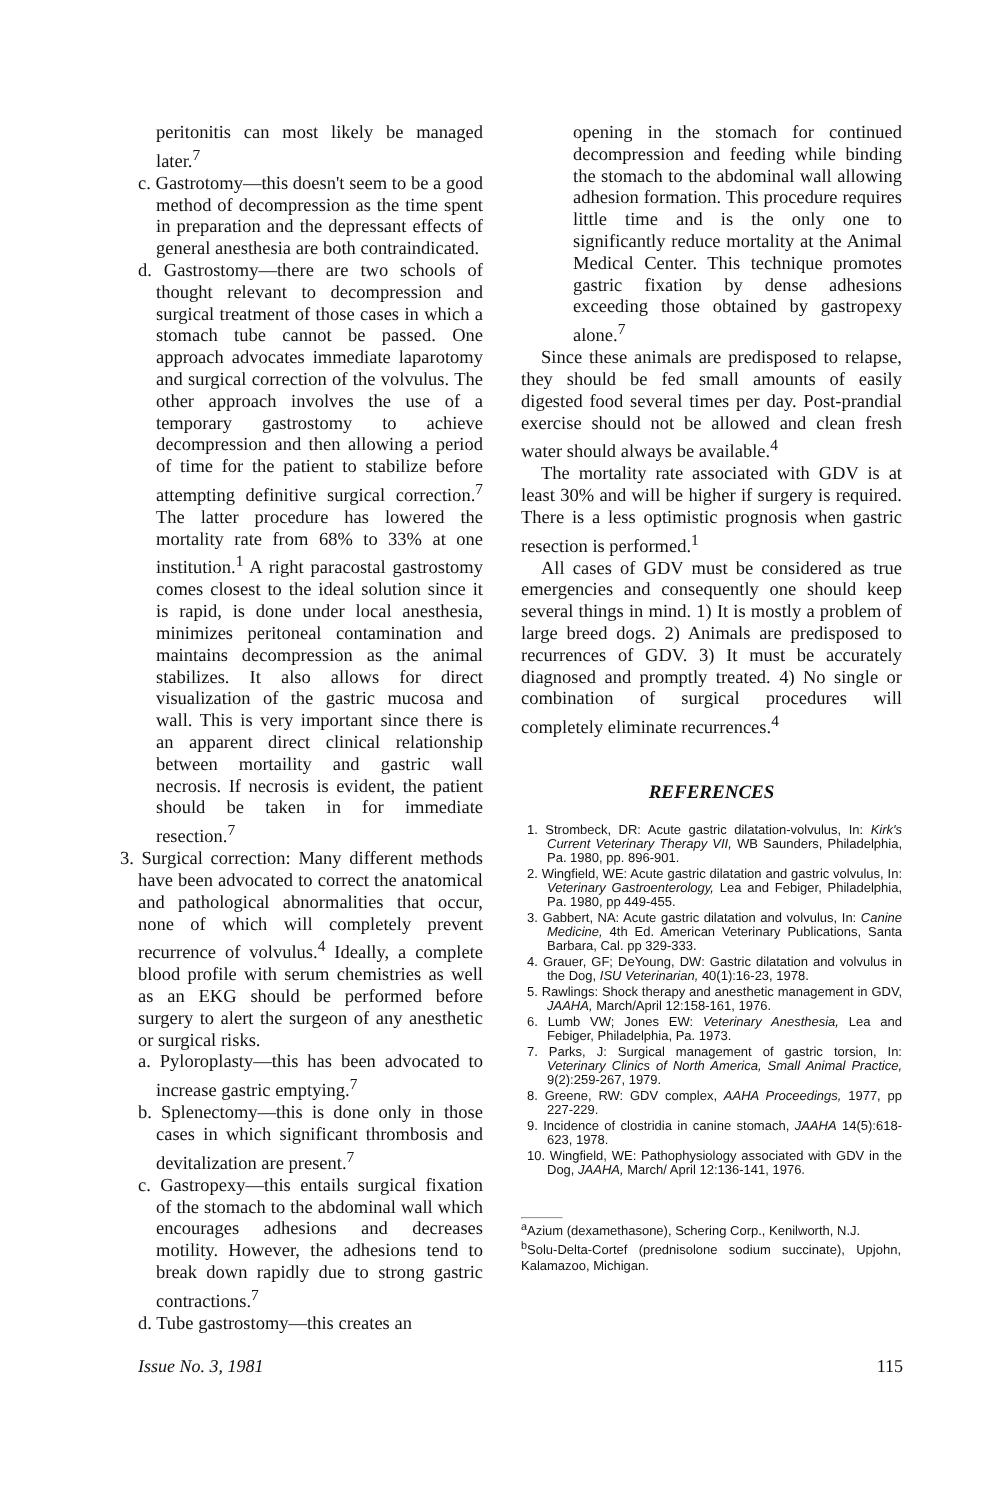peritonitis can most likely be managed later.<sup>7</sup>
c. Gastrotomy—this doesn't seem to be a good method of decompression as the time spent in preparation and the depressant effects of general anesthesia are both contraindicated.
d. Gastrostomy—there are two schools of thought relevant to decompression and surgical treatment of those cases in which a stomach tube cannot be passed. One approach advocates immediate laparotomy and surgical correction of the volvulus. The other approach involves the use of a temporary gastrostomy to achieve decompression and then allowing a period of time for the patient to stabilize before attempting definitive surgical correction.<sup>7</sup> The latter procedure has lowered the mortality rate from 68% to 33% at one institution.<sup>1</sup> A right paracostal gastrostomy comes closest to the ideal solution since it is rapid, is done under local anesthesia, minimizes peritoneal contamination and maintains decompression as the animal stabilizes. It also allows for direct visualization of the gastric mucosa and wall. This is very important since there is an apparent direct clinical relationship between mortaility and gastric wall necrosis. If necrosis is evident, the patient should be taken in for immediate resection.<sup>7</sup>
3. Surgical correction: Many different methods have been advocated to correct the anatomical and pathological abnormalities that occur, none of which will completely prevent recurrence of volvulus.<sup>4</sup> Ideally, a complete blood profile with serum chemistries as well as an EKG should be performed before surgery to alert the surgeon of any anesthetic or surgical risks.
a. Pyloroplasty—this has been advocated to increase gastric emptying.<sup>7</sup>
b. Splenectomy—this is done only in those cases in which significant thrombosis and devitalization are present.<sup>7</sup>
c. Gastropexy—this entails surgical fixation of the stomach to the abdominal wall which encourages adhesions and decreases motility. However, the adhesions tend to break down rapidly due to strong gastric contractions.<sup>7</sup>
d. Tube gastrostomy—this creates an
opening in the stomach for continued decompression and feeding while binding the stomach to the abdominal wall allowing adhesion formation. This procedure requires little time and is the only one to significantly reduce mortality at the Animal Medical Center. This technique promotes gastric fixation by dense adhesions exceeding those obtained by gastropexy alone.<sup>7</sup>
Since these animals are predisposed to relapse, they should be fed small amounts of easily digested food several times per day. Post-prandial exercise should not be allowed and clean fresh water should always be available.<sup>4</sup>
The mortality rate associated with GDV is at least 30% and will be higher if surgery is required. There is a less optimistic prognosis when gastric resection is performed.<sup>1</sup>
All cases of GDV must be considered as true emergencies and consequently one should keep several things in mind. 1) It is mostly a problem of large breed dogs. 2) Animals are predisposed to recurrences of GDV. 3) It must be accurately diagnosed and promptly treated. 4) No single or combination of surgical procedures will completely eliminate recurrences.<sup>4</sup>
REFERENCES
1. Strombeck, DR: Acute gastric dilatation-volvulus, In: Kirk's Current Veterinary Therapy VII, WB Saunders, Philadelphia, Pa. 1980, pp. 896-901.
2. Wingfield, WE: Acute gastric dilatation and gastric volvulus, In: Veterinary Gastroenterology, Lea and Febiger, Philadelphia, Pa. 1980, pp 449-455.
3. Gabbert, NA: Acute gastric dilatation and volvulus, In: Canine Medicine, 4th Ed. American Veterinary Publications, Santa Barbara, Cal. pp 329-333.
4. Grauer, GF; DeYoung, DW: Gastric dilatation and volvulus in the Dog, ISU Veterinarian, 40(1):16-23, 1978.
5. Rawlings: Shock therapy and anesthetic management in GDV, JAAHA, March/April 12:158-161, 1976.
6. Lumb VW; Jones EW: Veterinary Anesthesia, Lea and Febiger, Philadelphia, Pa. 1973.
7. Parks, J: Surgical management of gastric torsion, In: Veterinary Clinics of North America, Small Animal Practice, 9(2):259-267, 1979.
8. Greene, RW: GDV complex, AAHA Proceedings, 1977, pp 227-229.
9. Incidence of clostridia in canine stomach, JAAHA 14(5):618-623, 1978.
10. Wingfield, WE: Pathophysiology associated with GDV in the Dog, JAAHA, March/ April 12:136-141, 1976.
<sup>a</sup> Azium (dexamethasone), Schering Corp., Kenilworth, N.J.
<sup>b</sup> Solu-Delta-Cortef (prednisolone sodium succinate), Upjohn, Kalamazoo, Michigan.
Issue No. 3, 1981 115